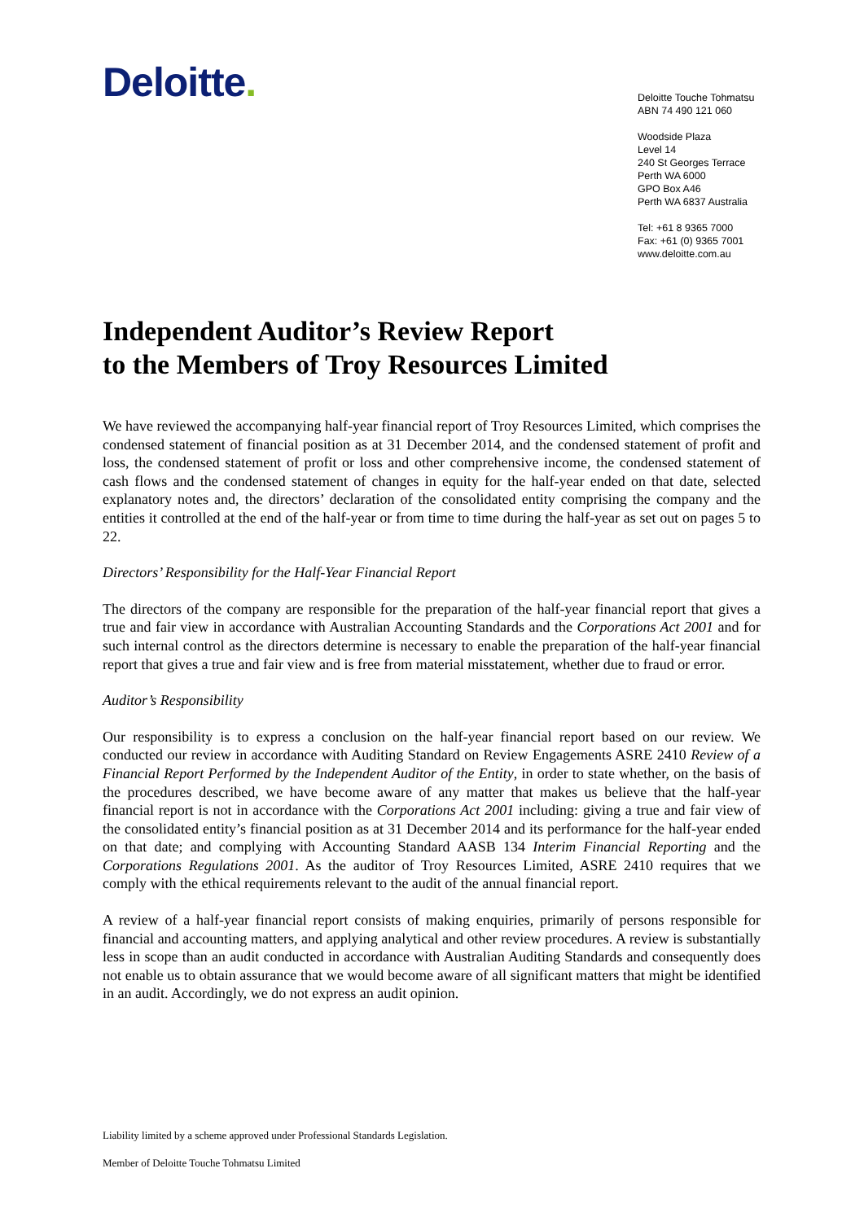Deloitte.
Deloitte Touche Tohmatsu
ABN 74 490 121 060
Woodside Plaza
Level 14
240 St Georges Terrace
Perth WA 6000
GPO Box A46
Perth WA 6837 Australia
Tel: +61 8 9365 7000
Fax: +61 (0) 9365 7001
www.deloitte.com.au
Independent Auditor’s Review Report
to the Members of Troy Resources Limited
We have reviewed the accompanying half-year financial report of Troy Resources Limited, which comprises the condensed statement of financial position as at 31 December 2014, and the condensed statement of profit and loss, the condensed statement of profit or loss and other comprehensive income, the condensed statement of cash flows and the condensed statement of changes in equity for the half-year ended on that date, selected explanatory notes and, the directors’ declaration of the consolidated entity comprising the company and the entities it controlled at the end of the half-year or from time to time during the half-year as set out on pages 5 to 22.
Directors’ Responsibility for the Half-Year Financial Report
The directors of the company are responsible for the preparation of the half-year financial report that gives a true and fair view in accordance with Australian Accounting Standards and the Corporations Act 2001 and for such internal control as the directors determine is necessary to enable the preparation of the half-year financial report that gives a true and fair view and is free from material misstatement, whether due to fraud or error.
Auditor’s Responsibility
Our responsibility is to express a conclusion on the half-year financial report based on our review. We conducted our review in accordance with Auditing Standard on Review Engagements ASRE 2410 Review of a Financial Report Performed by the Independent Auditor of the Entity, in order to state whether, on the basis of the procedures described, we have become aware of any matter that makes us believe that the half-year financial report is not in accordance with the Corporations Act 2001 including: giving a true and fair view of the consolidated entity’s financial position as at 31 December 2014 and its performance for the half-year ended on that date; and complying with Accounting Standard AASB 134 Interim Financial Reporting and the Corporations Regulations 2001. As the auditor of Troy Resources Limited, ASRE 2410 requires that we comply with the ethical requirements relevant to the audit of the annual financial report.
A review of a half-year financial report consists of making enquiries, primarily of persons responsible for financial and accounting matters, and applying analytical and other review procedures. A review is substantially less in scope than an audit conducted in accordance with Australian Auditing Standards and consequently does not enable us to obtain assurance that we would become aware of all significant matters that might be identified in an audit. Accordingly, we do not express an audit opinion.
Liability limited by a scheme approved under Professional Standards Legislation.
Member of Deloitte Touche Tohmatsu Limited